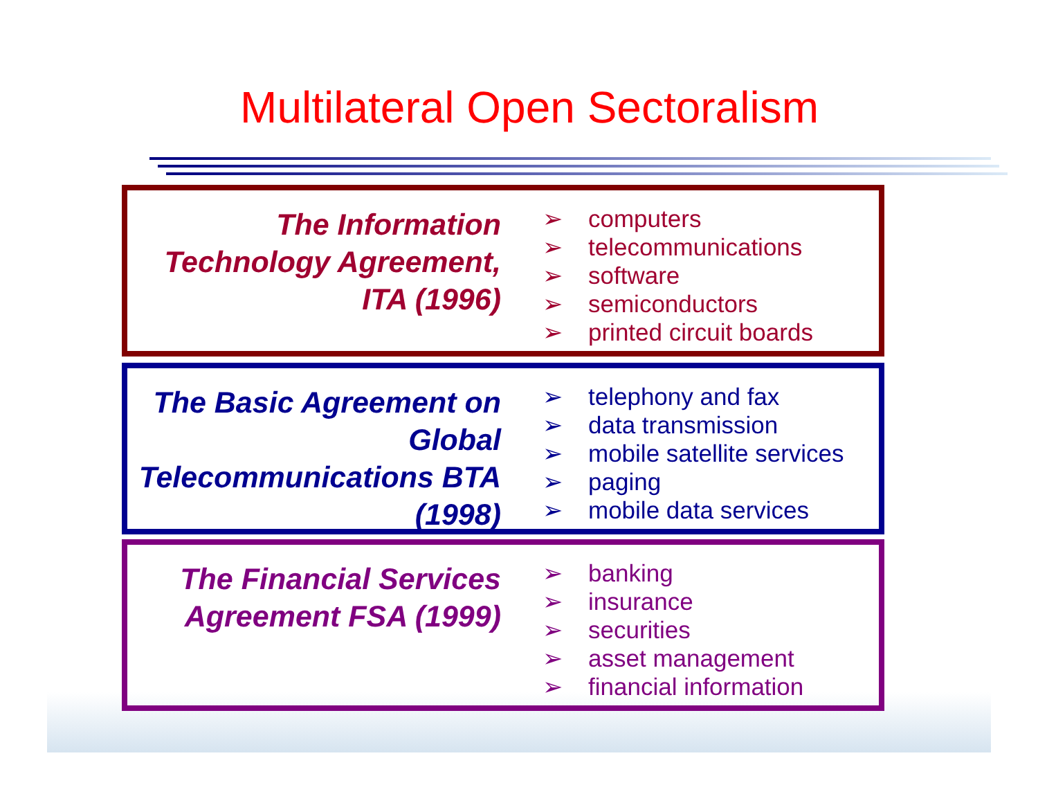Multilateral Open Sectoralism
The Information Technology Agreement, ITA (1996)
➢ computers
➢ telecommunications
➢ software
➢ semiconductors
➢ printed circuit boards
The Basic Agreement on Global Telecommunications BTA (1998)
➢ telephony and fax
➢ data transmission
➢ mobile satellite services
➢ paging
➢ mobile data services
The Financial Services Agreement FSA (1999)
➢ banking
➢ insurance
➢ securities
➢ asset management
➢ financial information